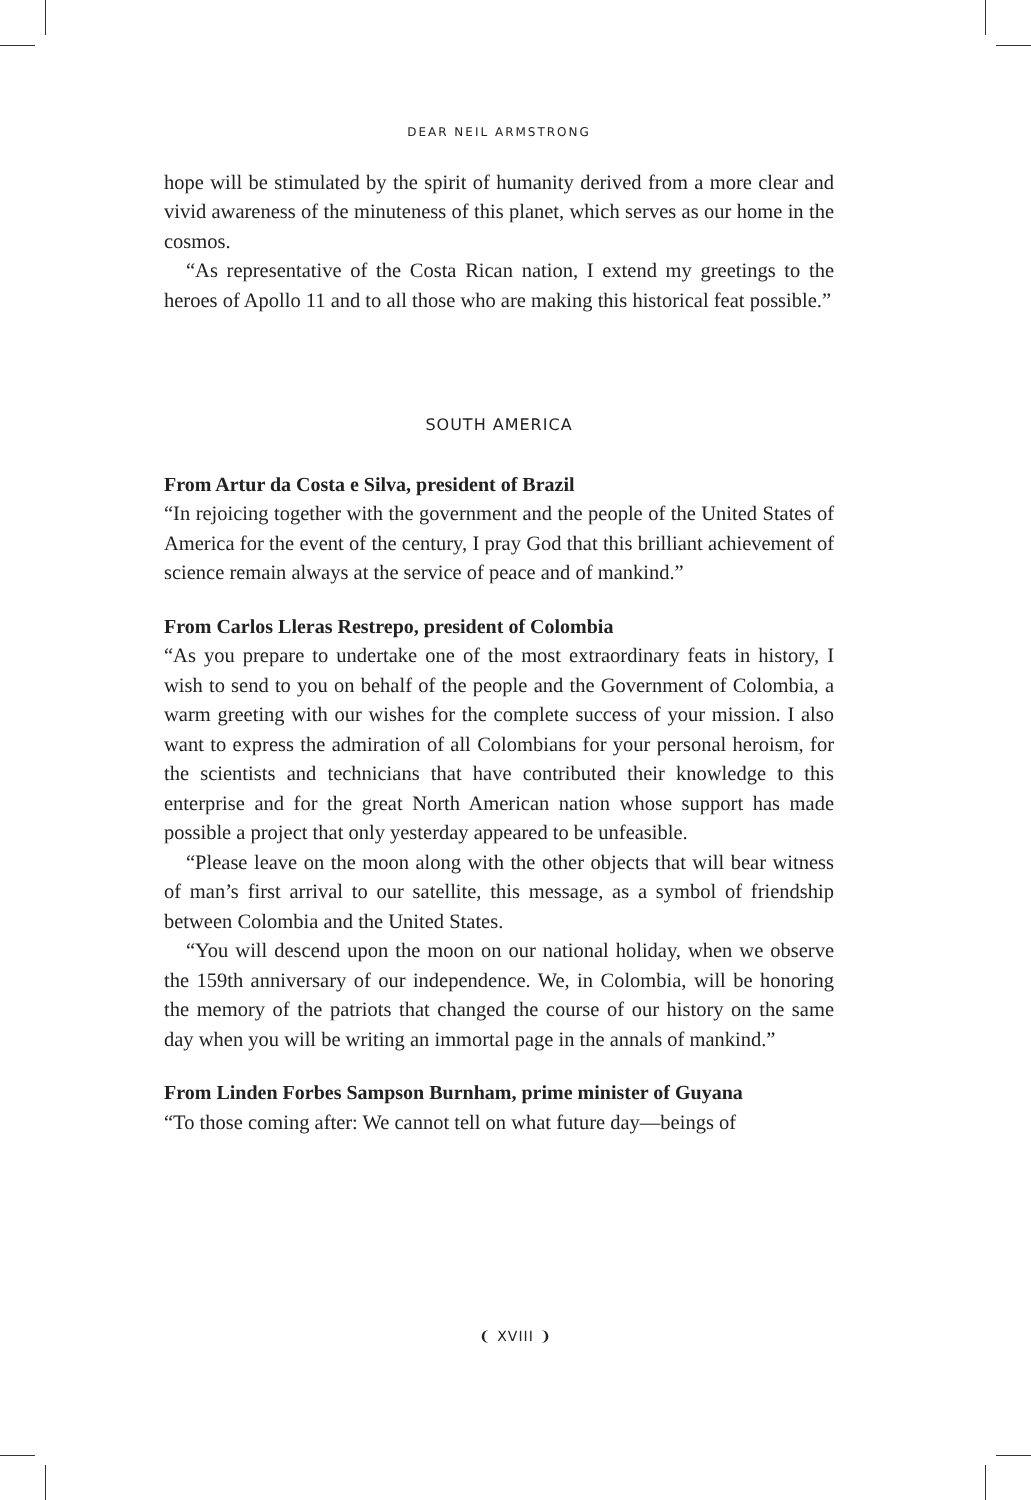DEAR NEIL ARMSTRONG
hope will be stimulated by the spirit of humanity derived from a more clear and vivid awareness of the minuteness of this planet, which serves as our home in the cosmos.
“As representative of the Costa Rican nation, I extend my greetings to the heroes of Apollo 11 and to all those who are making this historical feat possible.”
SOUTH AMERICA
From Artur da Costa e Silva, president of Brazil
“In rejoicing together with the government and the people of the United States of America for the event of the century, I pray God that this brilliant achievement of science remain always at the service of peace and of mankind.”
From Carlos Lleras Restrepo, president of Colombia
“As you prepare to undertake one of the most extraordinary feats in history, I wish to send to you on behalf of the people and the Government of Colombia, a warm greeting with our wishes for the complete success of your mission. I also want to express the admiration of all Colombians for your personal heroism, for the scientists and technicians that have contributed their knowledge to this enterprise and for the great North American nation whose support has made possible a project that only yesterday appeared to be unfeasible.
“Please leave on the moon along with the other objects that will bear witness of man’s first arrival to our satellite, this message, as a symbol of friendship between Colombia and the United States.
“You will descend upon the moon on our national holiday, when we observe the 159th anniversary of our independence. We, in Colombia, will be honoring the memory of the patriots that changed the course of our history on the same day when you will be writing an immortal page in the annals of mankind.”
From Linden Forbes Sampson Burnham, prime minister of Guyana
“To those coming after: We cannot tell on what future day—beings of
❨ XVIII ❩